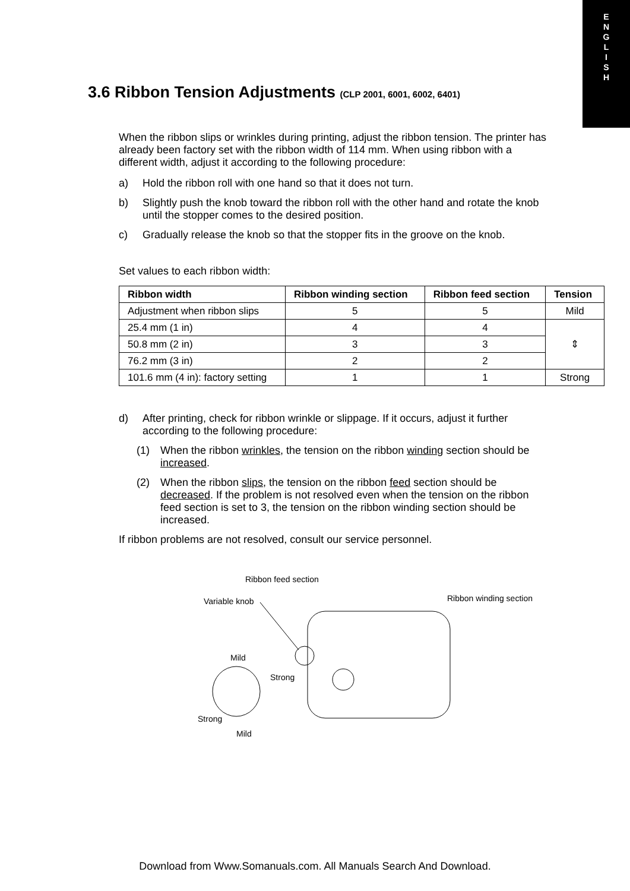E
N
G
L
I
S
H
3.6 Ribbon Tension Adjustments (CLP 2001, 6001, 6002, 6401)
When the ribbon slips or wrinkles during printing, adjust the ribbon tension. The printer has already been factory set with the ribbon width of 114 mm. When using ribbon with a different width, adjust it according to the following procedure:
a) Hold the ribbon roll with one hand so that it does not turn.
b) Slightly push the knob toward the ribbon roll with the other hand and rotate the knob until the stopper comes to the desired position.
c) Gradually release the knob so that the stopper fits in the groove on the knob.
Set values to each ribbon width:
| Ribbon width | Ribbon winding section | Ribbon feed section | Tension |
| --- | --- | --- | --- |
| Adjustment when ribbon slips | 5 | 5 | Mild |
| 25.4 mm (1 in) | 4 | 4 | ⇕ |
| 50.8 mm (2 in) | 3 | 3 | |
| 76.2 mm (3 in) | 2 | 2 | |
| 101.6 mm (4 in): factory setting | 1 | 1 | Strong |
d) After printing, check for ribbon wrinkle or slippage. If it occurs, adjust it further according to the following procedure:
(1) When the ribbon wrinkles, the tension on the ribbon winding section should be increased.
(2) When the ribbon slips, the tension on the ribbon feed section should be decreased. If the problem is not resolved even when the tension on the ribbon feed section is set to 3, the tension on the ribbon winding section should be increased.
If ribbon problems are not resolved, consult our service personnel.
Ribbon feed section
Variable knob Ribbon winding section
Mild
Strong
Strong
Mild
Download from Www.Somanuals.com. All Manuals Search And Download.